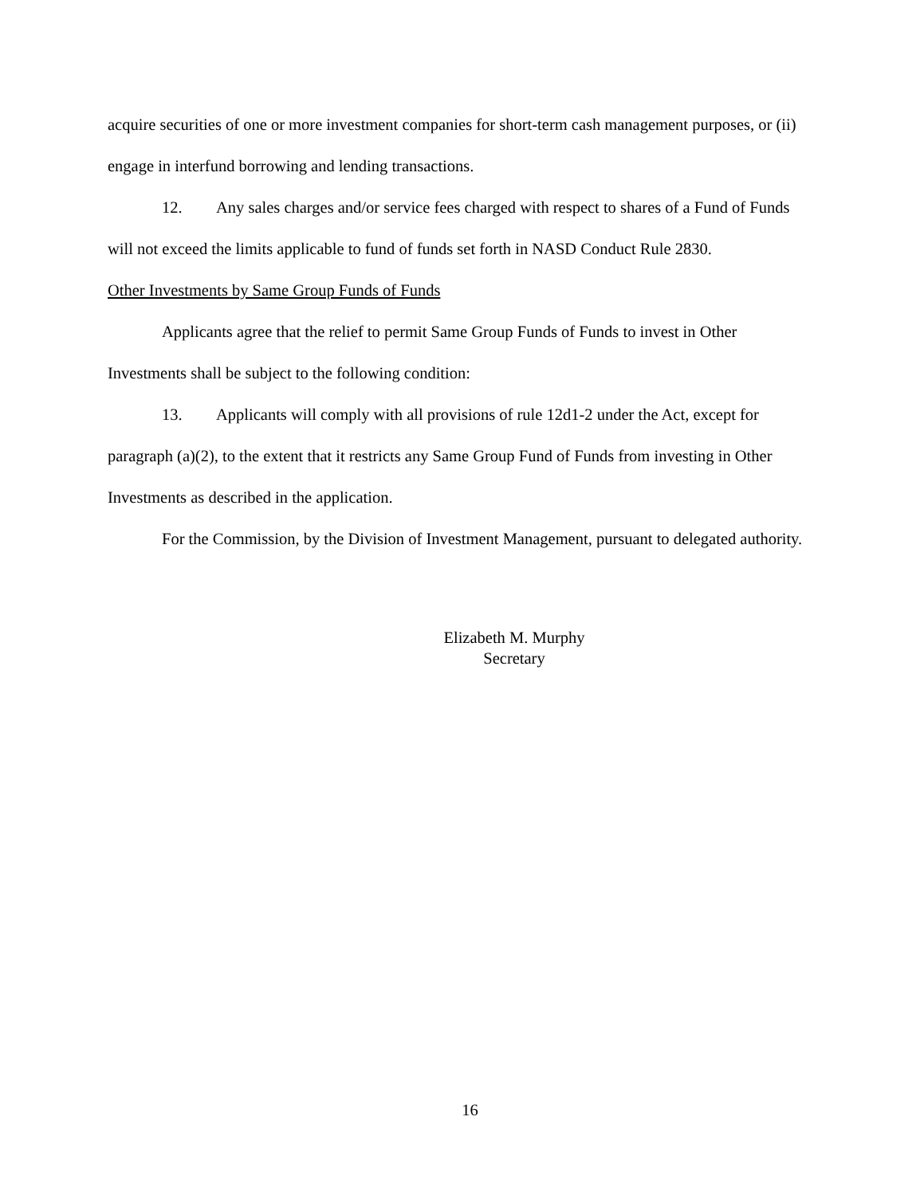acquire securities of one or more investment companies for short-term cash management purposes, or (ii) engage in interfund borrowing and lending transactions.
12. Any sales charges and/or service fees charged with respect to shares of a Fund of Funds will not exceed the limits applicable to fund of funds set forth in NASD Conduct Rule 2830.
Other Investments by Same Group Funds of Funds
Applicants agree that the relief to permit Same Group Funds of Funds to invest in Other Investments shall be subject to the following condition:
13. Applicants will comply with all provisions of rule 12d1-2 under the Act, except for paragraph (a)(2), to the extent that it restricts any Same Group Fund of Funds from investing in Other Investments as described in the application.
For the Commission, by the Division of Investment Management, pursuant to delegated authority.
Elizabeth M. Murphy
Secretary
16